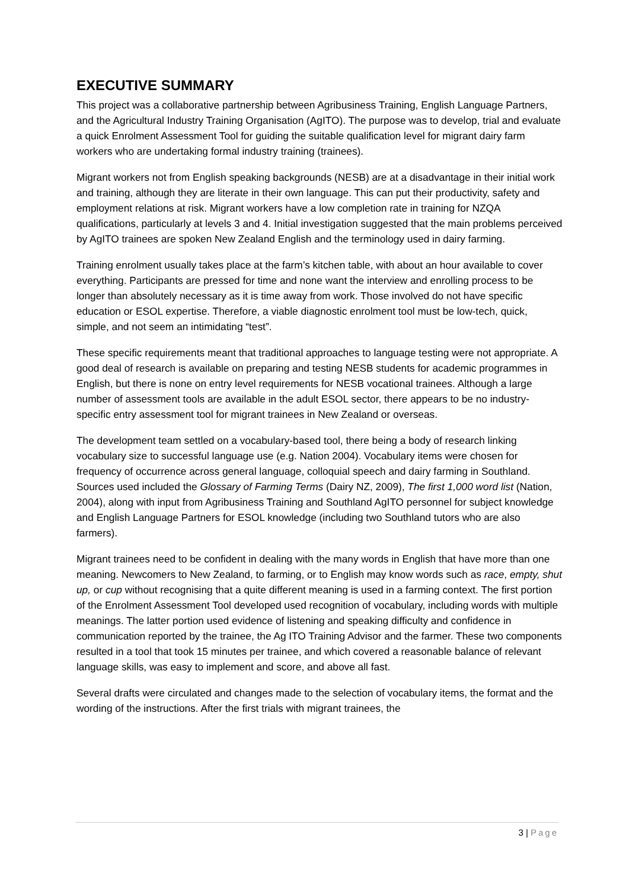EXECUTIVE SUMMARY
This project was a collaborative partnership between Agribusiness Training, English Language Partners, and the Agricultural Industry Training Organisation (AgITO). The purpose was to develop, trial and evaluate a quick Enrolment Assessment Tool for guiding the suitable qualification level for migrant dairy farm workers who are undertaking formal industry training (trainees).
Migrant workers not from English speaking backgrounds (NESB) are at a disadvantage in their initial work and training, although they are literate in their own language. This can put their productivity, safety and employment relations at risk. Migrant workers have a low completion rate in training for NZQA qualifications, particularly at levels 3 and 4. Initial investigation suggested that the main problems perceived by AgITO trainees are spoken New Zealand English and the terminology used in dairy farming.
Training enrolment usually takes place at the farm’s kitchen table, with about an hour available to cover everything. Participants are pressed for time and none want the interview and enrolling process to be longer than absolutely necessary as it is time away from work. Those involved do not have specific education or ESOL expertise. Therefore, a viable diagnostic enrolment tool must be low-tech, quick, simple, and not seem an intimidating “test”.
These specific requirements meant that traditional approaches to language testing were not appropriate. A good deal of research is available on preparing and testing NESB students for academic programmes in English, but there is none on entry level requirements for NESB vocational trainees. Although a large number of assessment tools are available in the adult ESOL sector, there appears to be no industry-specific entry assessment tool for migrant trainees in New Zealand or overseas.
The development team settled on a vocabulary-based tool, there being a body of research linking vocabulary size to successful language use (e.g. Nation 2004). Vocabulary items were chosen for frequency of occurrence across general language, colloquial speech and dairy farming in Southland. Sources used included the Glossary of Farming Terms (Dairy NZ, 2009), The first 1,000 word list (Nation, 2004), along with input from Agribusiness Training and Southland AgITO personnel for subject knowledge and English Language Partners for ESOL knowledge (including two Southland tutors who are also farmers).
Migrant trainees need to be confident in dealing with the many words in English that have more than one meaning. Newcomers to New Zealand, to farming, or to English may know words such as race, empty, shut up, or cup without recognising that a quite different meaning is used in a farming context. The first portion of the Enrolment Assessment Tool developed used recognition of vocabulary, including words with multiple meanings. The latter portion used evidence of listening and speaking difficulty and confidence in communication reported by the trainee, the Ag ITO Training Advisor and the farmer. These two components resulted in a tool that took 15 minutes per trainee, and which covered a reasonable balance of relevant language skills, was easy to implement and score, and above all fast.
Several drafts were circulated and changes made to the selection of vocabulary items, the format and the wording of the instructions. After the first trials with migrant trainees, the
3 | Page